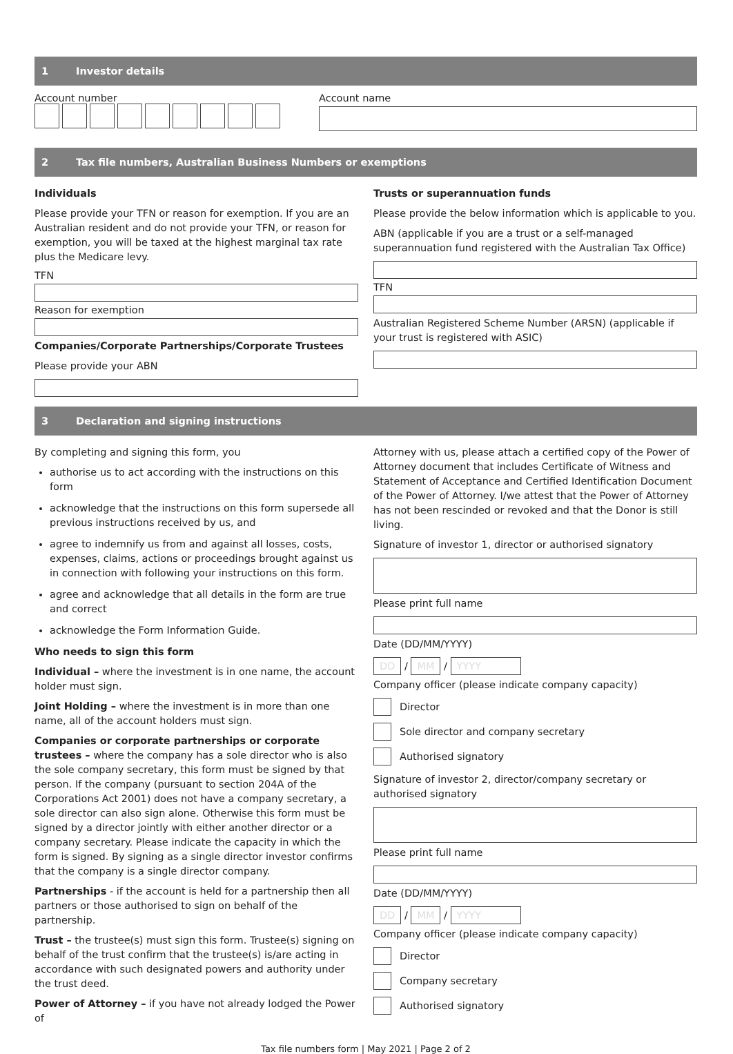1 Investor details
Account number
Account name
2 Tax file numbers, Australian Business Numbers or exemptions
Individuals
Please provide your TFN or reason for exemption. If you are an Australian resident and do not provide your TFN, or reason for exemption, you will be taxed at the highest marginal tax rate plus the Medicare levy.
TFN
Reason for exemption
Companies/Corporate Partnerships/Corporate Trustees
Please provide your ABN
Trusts or superannuation funds
Please provide the below information which is applicable to you.
ABN (applicable if you are a trust or a self-managed superannuation fund registered with the Australian Tax Office)
TFN
Australian Registered Scheme Number (ARSN) (applicable if your trust is registered with ASIC)
3 Declaration and signing instructions
By completing and signing this form, you
authorise us to act according with the instructions on this form
acknowledge that the instructions on this form supersede all previous instructions received by us, and
agree to indemnify us from and against all losses, costs, expenses, claims, actions or proceedings brought against us in connection with following your instructions on this form.
agree and acknowledge that all details in the form are true and correct
acknowledge the Form Information Guide.
Who needs to sign this form
Individual – where the investment is in one name, the account holder must sign.
Joint Holding – where the investment is in more than one name, all of the account holders must sign.
Companies or corporate partnerships or corporate trustees – where the company has a sole director who is also the sole company secretary, this form must be signed by that person. If the company (pursuant to section 204A of the Corporations Act 2001) does not have a company secretary, a sole director can also sign alone. Otherwise this form must be signed by a director jointly with either another director or a company secretary. Please indicate the capacity in which the form is signed. By signing as a single director investor confirms that the company is a single director company.
Partnerships - if the account is held for a partnership then all partners or those authorised to sign on behalf of the partnership.
Trust – the trustee(s) must sign this form. Trustee(s) signing on behalf of the trust confirm that the trustee(s) is/are acting in accordance with such designated powers and authority under the trust deed.
Power of Attorney – if you have not already lodged the Power of
Attorney with us, please attach a certified copy of the Power of Attorney document that includes Certificate of Witness and Statement of Acceptance and Certified Identification Document of the Power of Attorney. I/we attest that the Power of Attorney has not been rescinded or revoked and that the Donor is still living.
Signature of investor 1, director or authorised signatory
Please print full name
Date (DD/MM/YYYY)
DD / MM / YYYY
Company officer (please indicate company capacity)
Director
Sole director and company secretary
Authorised signatory
Signature of investor 2, director/company secretary or authorised signatory
Please print full name
Date (DD/MM/YYYY)
DD / MM / YYYY
Company officer (please indicate company capacity)
Director
Company secretary
Authorised signatory
Tax file numbers form | May 2021 | Page 2 of 2